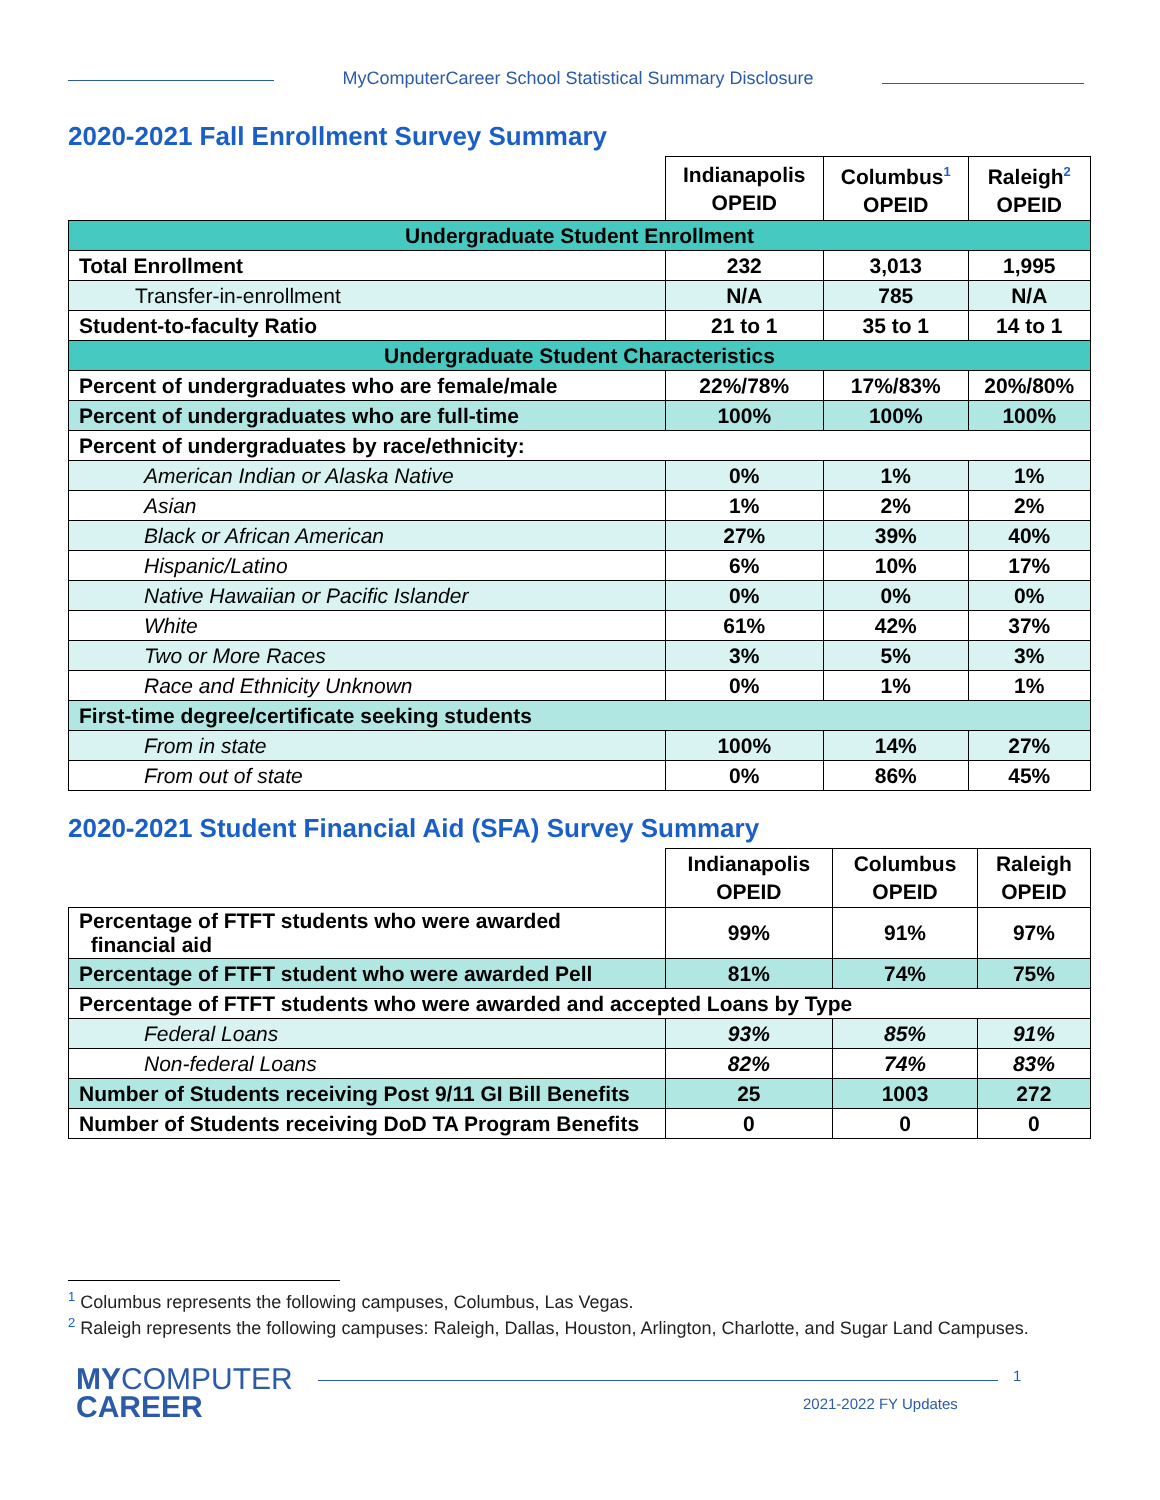MyComputerCareer School Statistical Summary Disclosure
2020-2021 Fall Enrollment Survey Summary
| | Indianapolis OPEID | Columbus<sup>1</sup> OPEID | Raleigh<sup>2</sup> OPEID |
| --- | --- | --- | --- |
| Undergraduate Student Enrollment | | | |
| Total Enrollment | 232 | 3,013 | 1,995 |
| Transfer-in-enrollment | N/A | 785 | N/A |
| Student-to-faculty Ratio | 21 to 1 | 35 to 1 | 14 to 1 |
| Undergraduate Student Characteristics | | | |
| Percent of undergraduates who are female/male | 22%/78% | 17%/83% | 20%/80% |
| Percent of undergraduates who are full-time | 100% | 100% | 100% |
| Percent of undergraduates by race/ethnicity: | | | |
| American Indian or Alaska Native | 0% | 1% | 1% |
| Asian | 1% | 2% | 2% |
| Black or African American | 27% | 39% | 40% |
| Hispanic/Latino | 6% | 10% | 17% |
| Native Hawaiian or Pacific Islander | 0% | 0% | 0% |
| White | 61% | 42% | 37% |
| Two or More Races | 3% | 5% | 3% |
| Race and Ethnicity Unknown | 0% | 1% | 1% |
| First-time degree/certificate seeking students | | | |
| From in state | 100% | 14% | 27% |
| From out of state | 0% | 86% | 45% |
2020-2021 Student Financial Aid (SFA) Survey Summary
| | Indianapolis OPEID | Columbus OPEID | Raleigh OPEID |
| --- | --- | --- | --- |
| Percentage of FTFT students who were awarded financial aid | 99% | 91% | 97% |
| Percentage of FTFT student who were awarded Pell | 81% | 74% | 75% |
| Percentage of FTFT students who were awarded and accepted Loans by Type | | | |
| Federal Loans | 93% | 85% | 91% |
| Non-federal Loans | 82% | 74% | 83% |
| Number of Students receiving Post 9/11 GI Bill Benefits | 25 | 1003 | 272 |
| Number of Students receiving DoD TA Program Benefits | 0 | 0 | 0 |
<sup>1</sup> Columbus represents the following campuses, Columbus, Las Vegas.
<sup>2</sup> Raleigh represents the following campuses: Raleigh, Dallas, Houston, Arlington, Charlotte, and Sugar Land Campuses.
MYCOMPUTER
CAREER
1
2021-2022 FY Updates